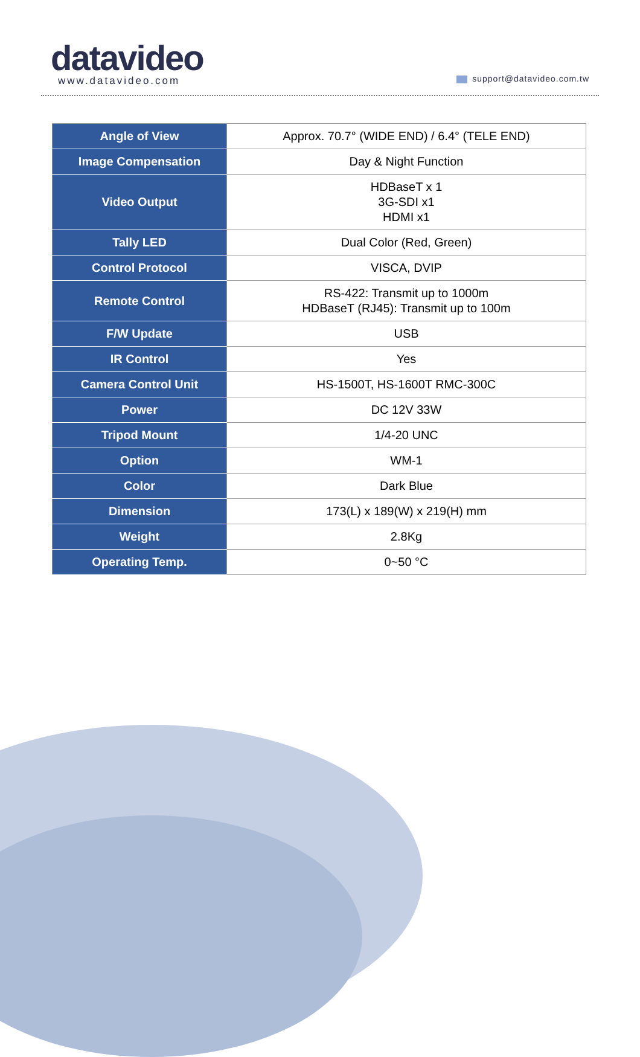datavideo
www.datavideo.com
support@datavideo.com.tw
| Angle of View | Approx. 70.7° (WIDE END) / 6.4° (TELE END) |
| Image Compensation | Day & Night Function |
| Video Output | HDBaseT x 1 3G-SDI x1 HDMI x1 |
| Tally LED | Dual Color (Red, Green) |
| Control Protocol | VISCA, DVIP |
| Remote Control | RS-422: Transmit up to 1000m HDBaseT (RJ45): Transmit up to 100m |
| F/W Update | USB |
| IR Control | Yes |
| Camera Control Unit | HS-1500T, HS-1600T RMC-300C |
| Power | DC 12V 33W |
| Tripod Mount | 1/4-20 UNC |
| Option | WM-1 |
| Color | Dark Blue |
| Dimension | 173(L) x 189(W) x 219(H) mm |
| Weight | 2.8Kg |
| Operating Temp. | 0~50 °C |